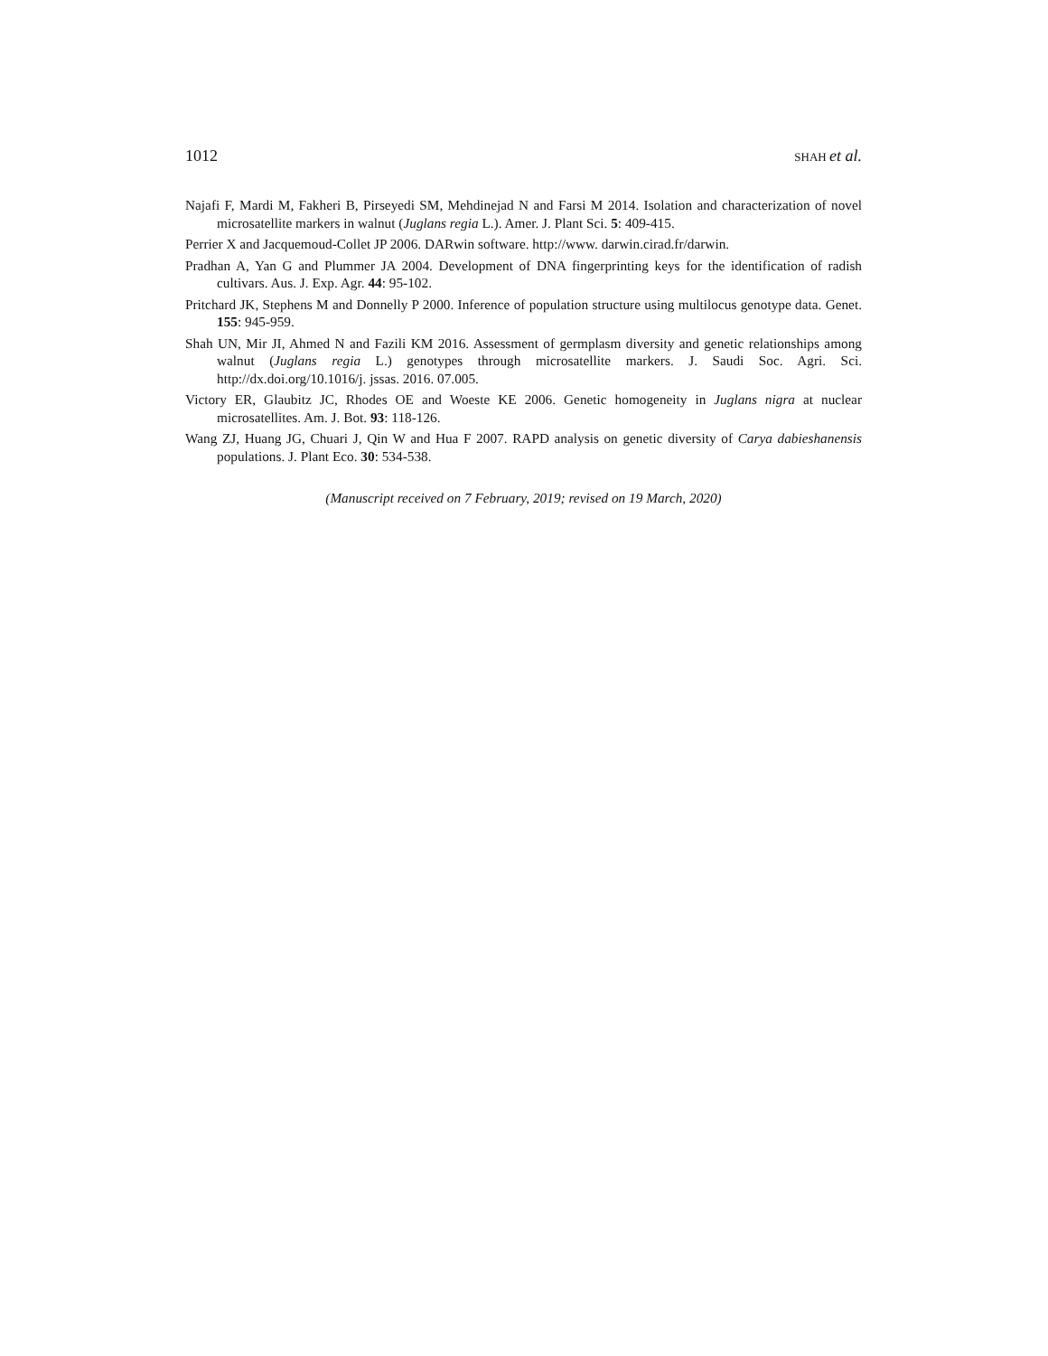1012 SHAH et al.
Najafi F, Mardi M, Fakheri B, Pirseyedi SM, Mehdinejad N and Farsi M 2014. Isolation and characterization of novel microsatellite markers in walnut (Juglans regia L.). Amer. J. Plant Sci. 5: 409-415.
Perrier X and Jacquemoud-Collet JP 2006. DARwin software. http://www. darwin.cirad.fr/darwin.
Pradhan A, Yan G and Plummer JA 2004. Development of DNA fingerprinting keys for the identification of radish cultivars. Aus. J. Exp. Agr. 44: 95-102.
Pritchard JK, Stephens M and Donnelly P 2000. Inference of population structure using multilocus genotype data. Genet. 155: 945-959.
Shah UN, Mir JI, Ahmed N and Fazili KM 2016. Assessment of germplasm diversity and genetic relationships among walnut (Juglans regia L.) genotypes through microsatellite markers. J. Saudi Soc. Agri. Sci. http://dx.doi.org/10.1016/j. jssas. 2016. 07.005.
Victory ER, Glaubitz JC, Rhodes OE and Woeste KE 2006. Genetic homogeneity in Juglans nigra at nuclear microsatellites. Am. J. Bot. 93: 118-126.
Wang ZJ, Huang JG, Chuari J, Qin W and Hua F 2007. RAPD analysis on genetic diversity of Carya dabieshanensis populations. J. Plant Eco. 30: 534-538.
(Manuscript received on 7 February, 2019; revised on 19 March, 2020)